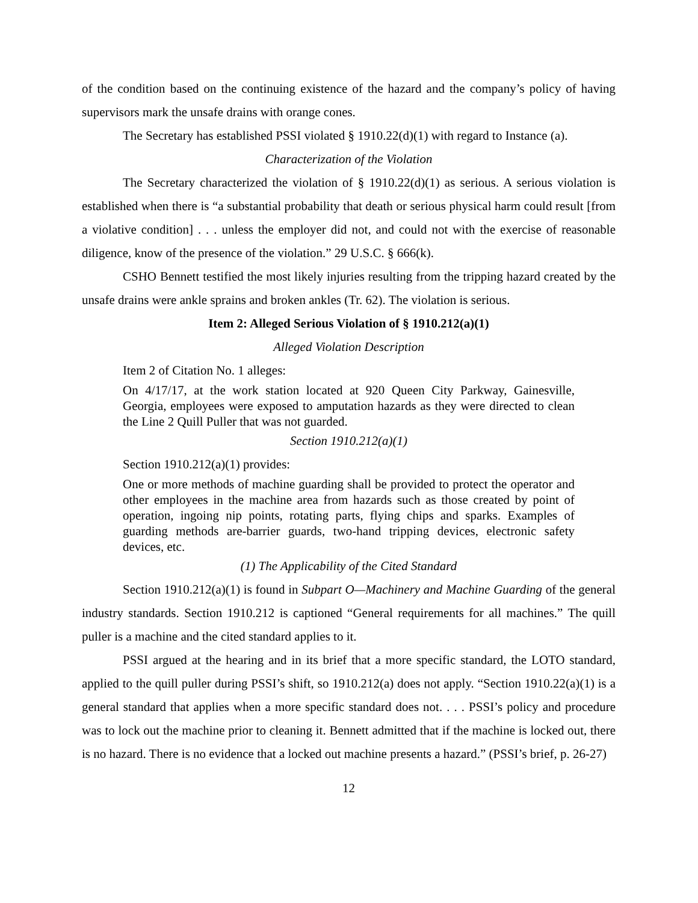of the condition based on the continuing existence of the hazard and the company’s policy of having supervisors mark the unsafe drains with orange cones.
The Secretary has established PSSI violated § 1910.22(d)(1) with regard to Instance (a).
Characterization of the Violation
The Secretary characterized the violation of § 1910.22(d)(1) as serious. A serious violation is established when there is “a substantial probability that death or serious physical harm could result [from a violative condition] . . . unless the employer did not, and could not with the exercise of reasonable diligence, know of the presence of the violation.” 29 U.S.C. § 666(k).
CSHO Bennett testified the most likely injuries resulting from the tripping hazard created by the unsafe drains were ankle sprains and broken ankles (Tr. 62). The violation is serious.
Item 2: Alleged Serious Violation of § 1910.212(a)(1)
Alleged Violation Description
Item 2 of Citation No. 1 alleges:
On 4/17/17, at the work station located at 920 Queen City Parkway, Gainesville, Georgia, employees were exposed to amputation hazards as they were directed to clean the Line 2 Quill Puller that was not guarded.
Section 1910.212(a)(1)
Section 1910.212(a)(1) provides:
One or more methods of machine guarding shall be provided to protect the operator and other employees in the machine area from hazards such as those created by point of operation, ingoing nip points, rotating parts, flying chips and sparks. Examples of guarding methods are-barrier guards, two-hand tripping devices, electronic safety devices, etc.
(1) The Applicability of the Cited Standard
Section 1910.212(a)(1) is found in Subpart O—Machinery and Machine Guarding of the general industry standards. Section 1910.212 is captioned “General requirements for all machines.” The quill puller is a machine and the cited standard applies to it.
PSSI argued at the hearing and in its brief that a more specific standard, the LOTO standard, applied to the quill puller during PSSI’s shift, so 1910.212(a) does not apply. “Section 1910.22(a)(1) is a general standard that applies when a more specific standard does not. . . . PSSI’s policy and procedure was to lock out the machine prior to cleaning it. Bennett admitted that if the machine is locked out, there is no hazard. There is no evidence that a locked out machine presents a hazard.” (PSSI’s brief, p. 26-27)
12